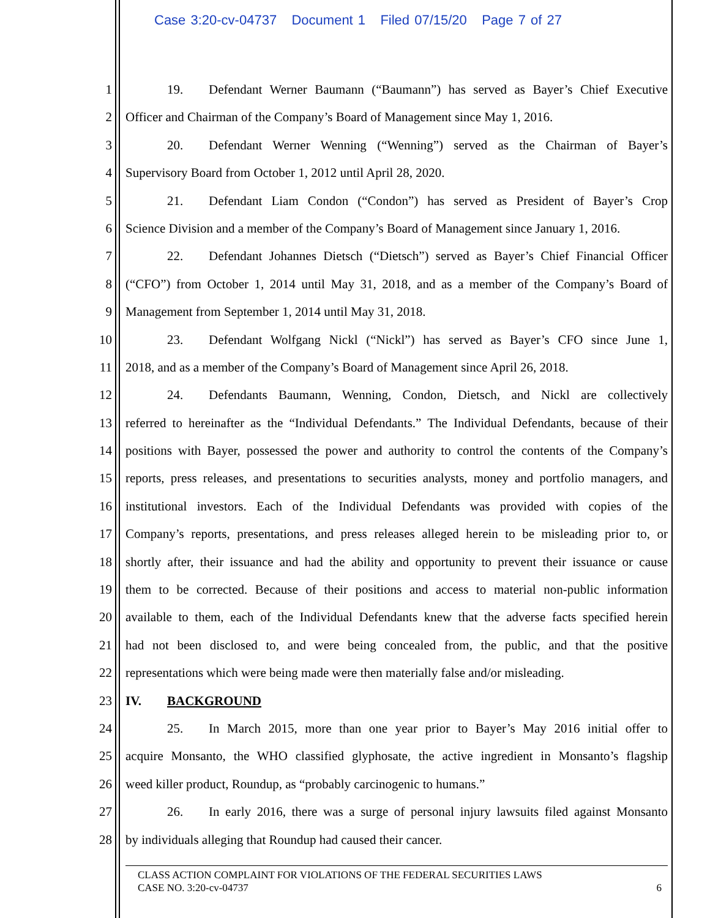Case 3:20-cv-04737 Document 1 Filed 07/15/20 Page 7 of 27
1 19. Defendant Werner Baumann (“Baumann”) has served as Bayer’s Chief Executive
2 Officer and Chairman of the Company’s Board of Management since May 1, 2016.
3 20. Defendant Werner Wenning (“Wenning”) served as the Chairman of Bayer’s
4 Supervisory Board from October 1, 2012 until April 28, 2020.
5 21. Defendant Liam Condon (“Condon”) has served as President of Bayer’s Crop
6 Science Division and a member of the Company’s Board of Management since January 1, 2016.
7 22. Defendant Johannes Dietsch (“Dietsch”) served as Bayer’s Chief Financial Officer
8 (“CFO”) from October 1, 2014 until May 31, 2018, and as a member of the Company’s Board of
9 Management from September 1, 2014 until May 31, 2018.
10 23. Defendant Wolfgang Nickl (“Nickl”) has served as Bayer’s CFO since June 1,
11 2018, and as a member of the Company’s Board of Management since April 26, 2018.
12 24. Defendants Baumann, Wenning, Condon, Dietsch, and Nickl are collectively
13 referred to hereinafter as the “Individual Defendants.” The Individual Defendants, because of their
14 positions with Bayer, possessed the power and authority to control the contents of the Company’s
15 reports, press releases, and presentations to securities analysts, money and portfolio managers, and
16 institutional investors. Each of the Individual Defendants was provided with copies of the
17 Company’s reports, presentations, and press releases alleged herein to be misleading prior to, or
18 shortly after, their issuance and had the ability and opportunity to prevent their issuance or cause
19 them to be corrected. Because of their positions and access to material non-public information
20 available to them, each of the Individual Defendants knew that the adverse facts specified herein
21 had not been disclosed to, and were being concealed from, the public, and that the positive
22 representations which were being made were then materially false and/or misleading.
23 IV. BACKGROUND
24 25. In March 2015, more than one year prior to Bayer’s May 2016 initial offer to
25 acquire Monsanto, the WHO classified glyphosate, the active ingredient in Monsanto’s flagship
26 weed killer product, Roundup, as “probably carcinogenic to humans.”
27 26. In early 2016, there was a surge of personal injury lawsuits filed against Monsanto
28 by individuals alleging that Roundup had caused their cancer.
CLASS ACTION COMPLAINT FOR VIOLATIONS OF THE FEDERAL SECURITIES LAWS
CASE NO. 3:20-cv-04737 6